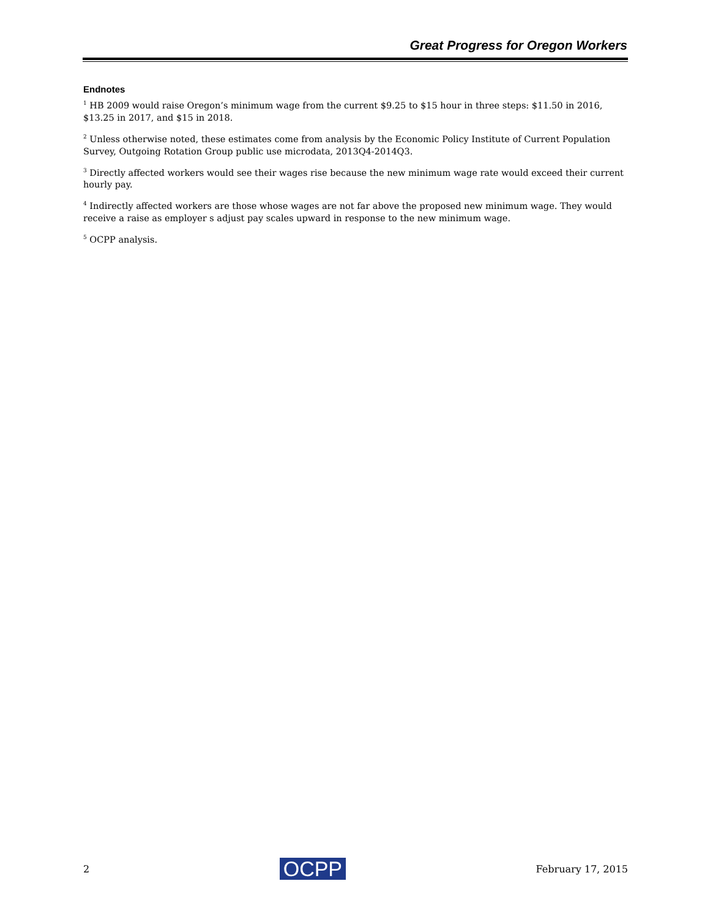Great Progress for Oregon Workers
Endnotes
<sup>1</sup> HB 2009 would raise Oregon’s minimum wage from the current $9.25 to $15 hour in three steps: $11.50 in 2016, $13.25 in 2017, and $15 in 2018.
<sup>2</sup> Unless otherwise noted, these estimates come from analysis by the Economic Policy Institute of Current Population Survey, Outgoing Rotation Group public use microdata, 2013Q4-2014Q3.
<sup>3</sup> Directly affected workers would see their wages rise because the new minimum wage rate would exceed their current hourly pay.
<sup>4</sup> Indirectly affected workers are those whose wages are not far above the proposed new minimum wage. They would receive a raise as employer s adjust pay scales upward in response to the new minimum wage.
<sup>5</sup> OCPP analysis.
2 OCPP February 17, 2015